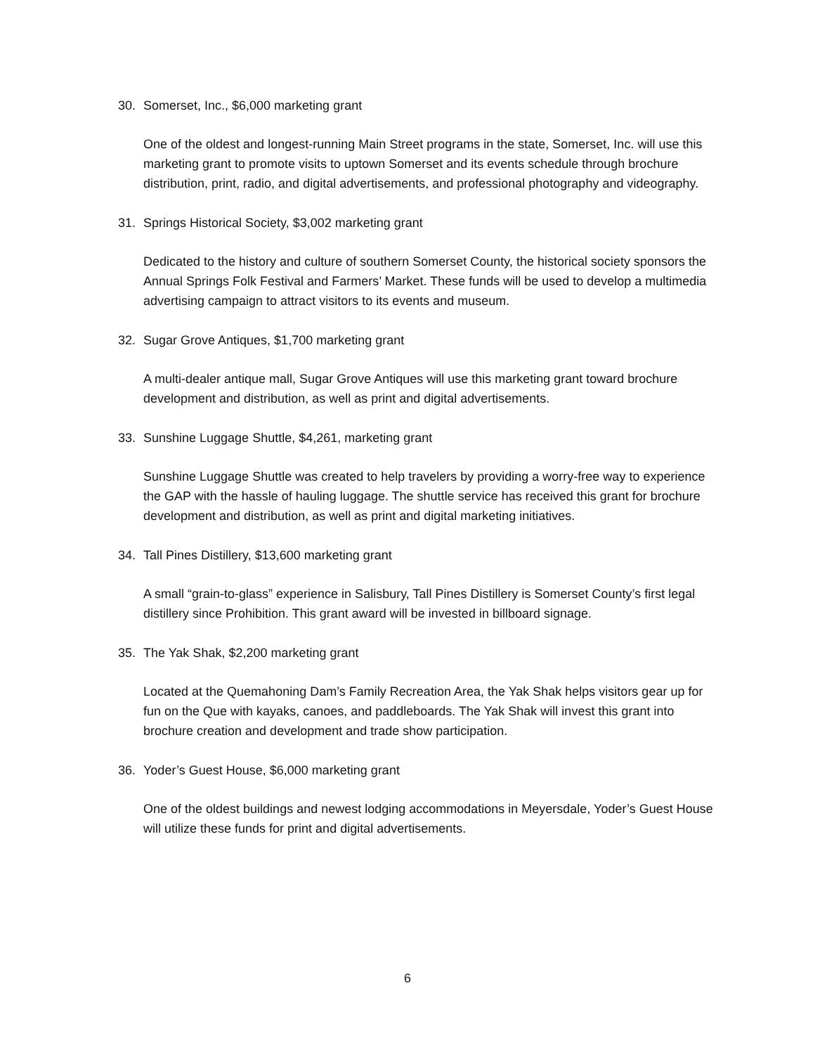30. Somerset, Inc., $6,000 marketing grant
One of the oldest and longest-running Main Street programs in the state, Somerset, Inc. will use this marketing grant to promote visits to uptown Somerset and its events schedule through brochure distribution, print, radio, and digital advertisements, and professional photography and videography.
31. Springs Historical Society, $3,002 marketing grant
Dedicated to the history and culture of southern Somerset County, the historical society sponsors the Annual Springs Folk Festival and Farmers’ Market. These funds will be used to develop a multimedia advertising campaign to attract visitors to its events and museum.
32. Sugar Grove Antiques, $1,700 marketing grant
A multi-dealer antique mall, Sugar Grove Antiques will use this marketing grant toward brochure development and distribution, as well as print and digital advertisements.
33. Sunshine Luggage Shuttle, $4,261, marketing grant
Sunshine Luggage Shuttle was created to help travelers by providing a worry-free way to experience the GAP with the hassle of hauling luggage. The shuttle service has received this grant for brochure development and distribution, as well as print and digital marketing initiatives.
34. Tall Pines Distillery, $13,600 marketing grant
A small “grain-to-glass” experience in Salisbury, Tall Pines Distillery is Somerset County’s first legal distillery since Prohibition. This grant award will be invested in billboard signage.
35. The Yak Shak, $2,200 marketing grant
Located at the Quemahoning Dam’s Family Recreation Area, the Yak Shak helps visitors gear up for fun on the Que with kayaks, canoes, and paddleboards. The Yak Shak will invest this grant into brochure creation and development and trade show participation.
36. Yoder’s Guest House, $6,000 marketing grant
One of the oldest buildings and newest lodging accommodations in Meyersdale, Yoder’s Guest House will utilize these funds for print and digital advertisements.
6